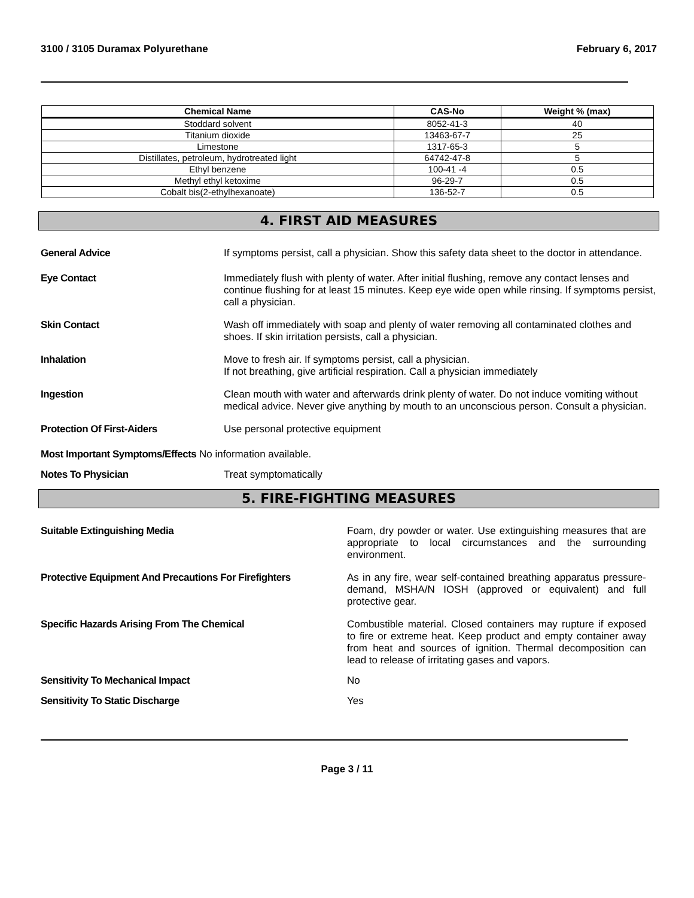3100 / 3105 Duramax Polyurethane February 6, 2017
| Chemical Name | CAS-No | Weight % (max) |
| --- | --- | --- |
| Stoddard solvent | 8052-41-3 | 40 |
| Titanium dioxide | 13463-67-7 | 25 |
| Limestone | 1317-65-3 | 5 |
| Distillates, petroleum, hydrotreated light | 64742-47-8 | 5 |
| Ethyl benzene | 100-41 -4 | 0.5 |
| Methyl ethyl ketoxime | 96-29-7 | 0.5 |
| Cobalt bis(2-ethylhexanoate) | 136-52-7 | 0.5 |
4. FIRST AID MEASURES
General Advice If symptoms persist, call a physician. Show this safety data sheet to the doctor in attendance.
Eye Contact Immediately flush with plenty of water. After initial flushing, remove any contact lenses and continue flushing for at least 15 minutes. Keep eye wide open while rinsing. If symptoms persist, call a physician.
Skin Contact Wash off immediately with soap and plenty of water removing all contaminated clothes and shoes. If skin irritation persists, call a physician.
Inhalation Move to fresh air. If symptoms persist, call a physician.
If not breathing, give artificial respiration. Call a physician immediately
Ingestion Clean mouth with water and afterwards drink plenty of water. Do not induce vomiting without medical advice. Never give anything by mouth to an unconscious person. Consult a physician.
Protection Of First-Aiders Use personal protective equipment
Most Important Symptoms/Effects
No information available.
Notes To Physician Treat symptomatically
5. FIRE-FIGHTING MEASURES
Suitable Extinguishing Media Foam, dry powder or water. Use extinguishing measures that are appropriate to local circumstances and the surrounding environment.
Protective Equipment And Precautions For Firefighters
As in any fire, wear self-contained breathing apparatus pressure-demand, MSHA/N IOSH (approved or equivalent) and full protective gear.
Specific Hazards Arising From The Chemical Combustible material. Closed containers may rupture if exposed to fire or extreme heat. Keep product and empty container away from heat and sources of ignition. Thermal decomposition can lead to release of irritating gases and vapors.
Sensitivity To Mechanical Impact No
Sensitivity To Static Discharge Yes
Page 3 / 11